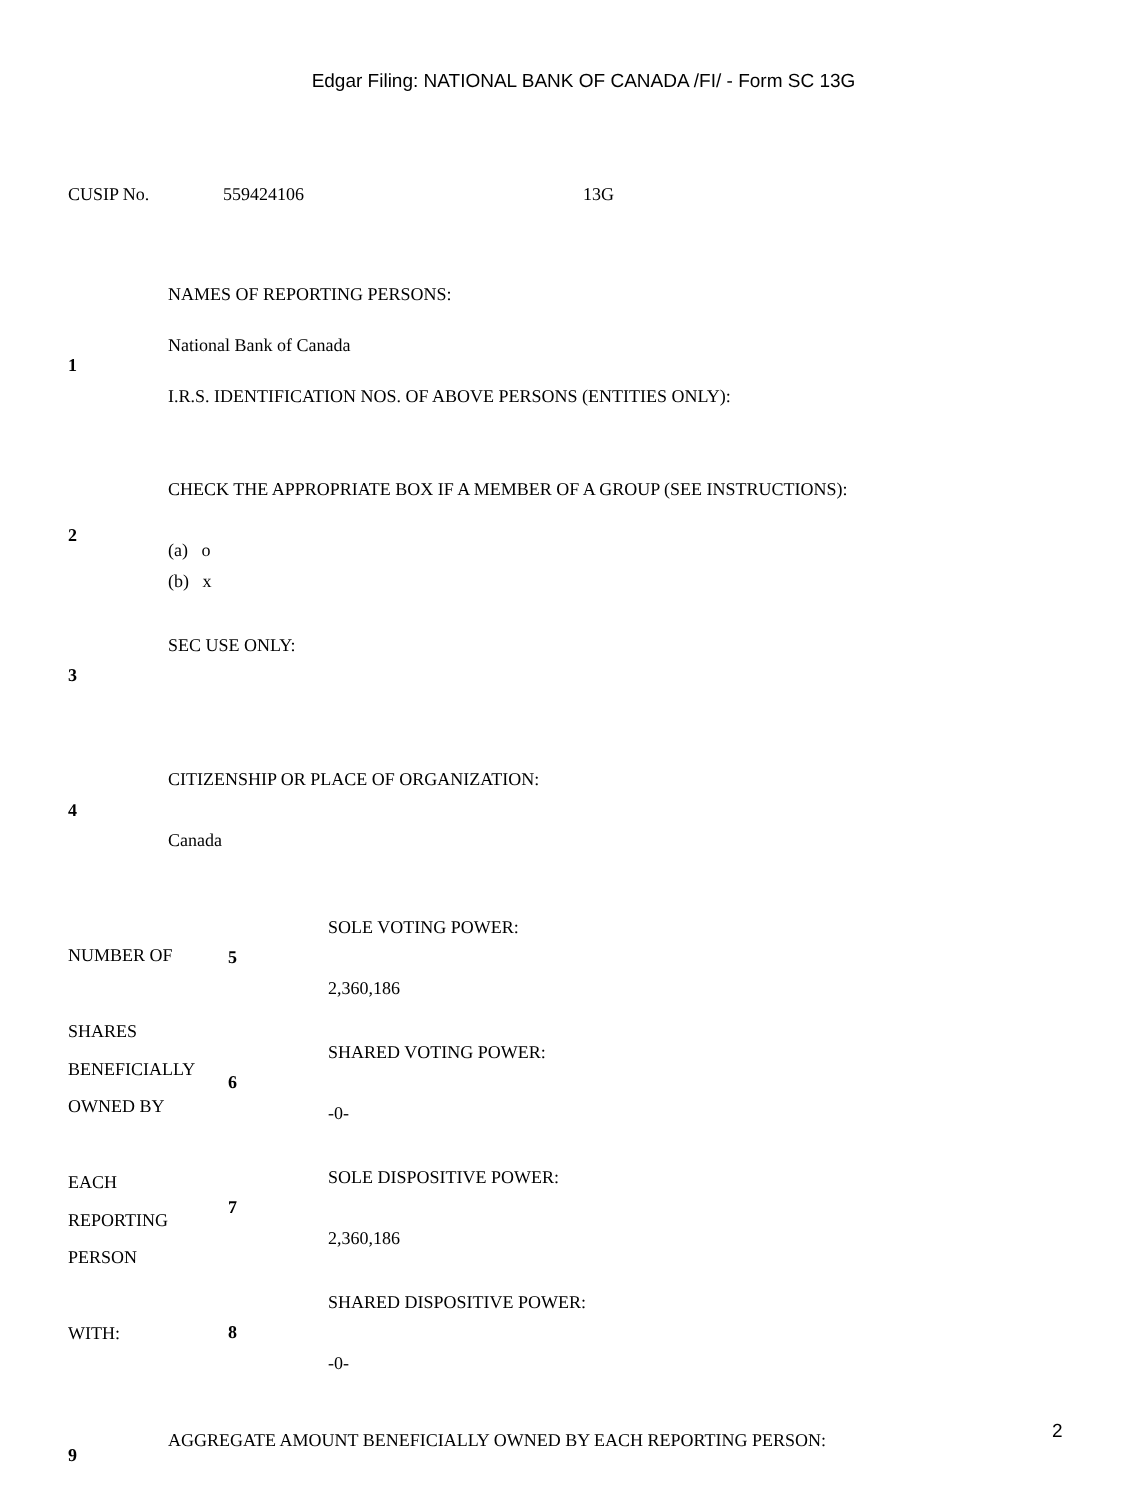Edgar Filing: NATIONAL BANK OF CANADA /FI/ - Form SC 13G
CUSIP No. 559424106 13G
| 1 | NAMES OF REPORTING PERSONS: National Bank of Canada I.R.S. IDENTIFICATION NOS. OF ABOVE PERSONS (ENTITIES ONLY): |
| 2 | CHECK THE APPROPRIATE BOX IF A MEMBER OF A GROUP (SEE INSTRUCTIONS): (a) o (b) x |
| 3 | SEC USE ONLY: |
| 4 | CITIZENSHIP OR PLACE OF ORGANIZATION: Canada |
| NUMBER OF SHARES BENEFICIALLY OWNED BY EACH REPORTING PERSON WITH: | 5 | SOLE VOTING POWER: 2,360,186 |
| | 6 | SHARED VOTING POWER: -0- |
| | 7 | SOLE DISPOSITIVE POWER: 2,360,186 |
| | 8 | SHARED DISPOSITIVE POWER: -0- |
| 9 | AGGREGATE AMOUNT BENEFICIALLY OWNED BY EACH REPORTING PERSON: |
2